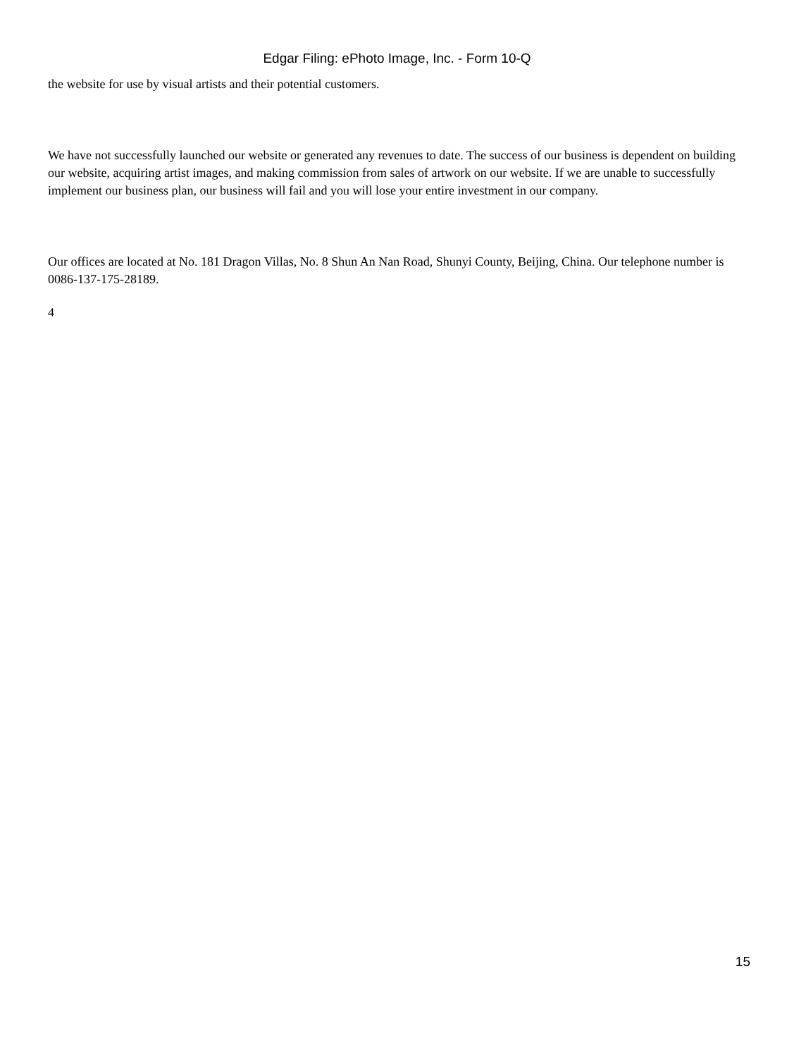Edgar Filing: ePhoto Image, Inc. - Form 10-Q
the website for use by visual artists and their potential customers.
We have not successfully launched our website or generated any revenues to date. The success of our business is dependent on building our website, acquiring artist images, and making commission from sales of artwork on our website. If we are unable to successfully implement our business plan, our business will fail and you will lose your entire investment in our company.
Our offices are located at No. 181 Dragon Villas, No. 8 Shun An Nan Road, Shunyi County, Beijing, China. Our telephone number is 0086-137-175-28189.
4
15